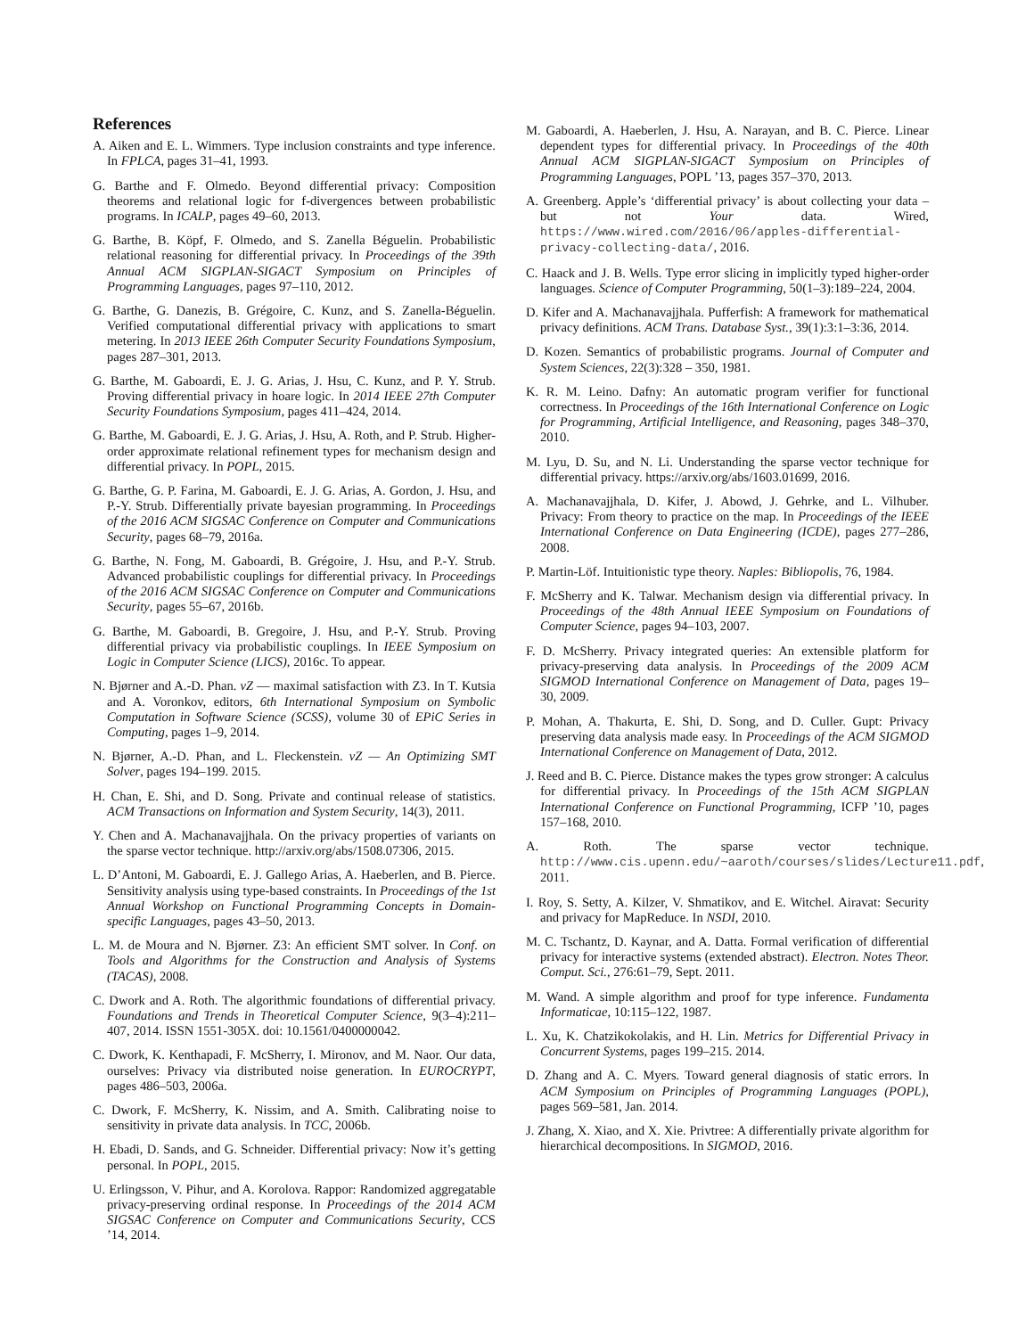References
A. Aiken and E. L. Wimmers. Type inclusion constraints and type inference. In FPLCA, pages 31–41, 1993.
G. Barthe and F. Olmedo. Beyond differential privacy: Composition theorems and relational logic for f-divergences between probabilistic programs. In ICALP, pages 49–60, 2013.
G. Barthe, B. Köpf, F. Olmedo, and S. Zanella Béguelin. Probabilistic relational reasoning for differential privacy. In Proceedings of the 39th Annual ACM SIGPLAN-SIGACT Symposium on Principles of Programming Languages, pages 97–110, 2012.
G. Barthe, G. Danezis, B. Grégoire, C. Kunz, and S. Zanella-Béguelin. Verified computational differential privacy with applications to smart metering. In 2013 IEEE 26th Computer Security Foundations Symposium, pages 287–301, 2013.
G. Barthe, M. Gaboardi, E. J. G. Arias, J. Hsu, C. Kunz, and P. Y. Strub. Proving differential privacy in hoare logic. In 2014 IEEE 27th Computer Security Foundations Symposium, pages 411–424, 2014.
G. Barthe, M. Gaboardi, E. J. G. Arias, J. Hsu, A. Roth, and P. Strub. Higher-order approximate relational refinement types for mechanism design and differential privacy. In POPL, 2015.
G. Barthe, G. P. Farina, M. Gaboardi, E. J. G. Arias, A. Gordon, J. Hsu, and P.-Y. Strub. Differentially private bayesian programming. In Proceedings of the 2016 ACM SIGSAC Conference on Computer and Communications Security, pages 68–79, 2016a.
G. Barthe, N. Fong, M. Gaboardi, B. Grégoire, J. Hsu, and P.-Y. Strub. Advanced probabilistic couplings for differential privacy. In Proceedings of the 2016 ACM SIGSAC Conference on Computer and Communications Security, pages 55–67, 2016b.
G. Barthe, M. Gaboardi, B. Gregoire, J. Hsu, and P.-Y. Strub. Proving differential privacy via probabilistic couplings. In IEEE Symposium on Logic in Computer Science (LICS), 2016c. To appear.
N. Bjørner and A.-D. Phan. νZ — maximal satisfaction with Z3. In T. Kutsia and A. Voronkov, editors, 6th International Symposium on Symbolic Computation in Software Science (SCSS), volume 30 of EPiC Series in Computing, pages 1–9, 2014.
N. Bjørner, A.-D. Phan, and L. Fleckenstein. νZ — An Optimizing SMT Solver, pages 194–199. 2015.
H. Chan, E. Shi, and D. Song. Private and continual release of statistics. ACM Transactions on Information and System Security, 14(3), 2011.
Y. Chen and A. Machanavajjhala. On the privacy properties of variants on the sparse vector technique. http://arxiv.org/abs/1508.07306, 2015.
L. D’Antoni, M. Gaboardi, E. J. Gallego Arias, A. Haeberlen, and B. Pierce. Sensitivity analysis using type-based constraints. In Proceedings of the 1st Annual Workshop on Functional Programming Concepts in Domain-specific Languages, pages 43–50, 2013.
L. M. de Moura and N. Bjørner. Z3: An efficient SMT solver. In Conf. on Tools and Algorithms for the Construction and Analysis of Systems (TACAS), 2008.
C. Dwork and A. Roth. The algorithmic foundations of differential privacy. Foundations and Trends in Theoretical Computer Science, 9(3–4):211–407, 2014. ISSN 1551-305X. doi: 10.1561/0400000042.
C. Dwork, K. Kenthapadi, F. McSherry, I. Mironov, and M. Naor. Our data, ourselves: Privacy via distributed noise generation. In EUROCRYPT, pages 486–503, 2006a.
C. Dwork, F. McSherry, K. Nissim, and A. Smith. Calibrating noise to sensitivity in private data analysis. In TCC, 2006b.
H. Ebadi, D. Sands, and G. Schneider. Differential privacy: Now it’s getting personal. In POPL, 2015.
U. Erlingsson, V. Pihur, and A. Korolova. Rappor: Randomized aggregatable privacy-preserving ordinal response. In Proceedings of the 2014 ACM SIGSAC Conference on Computer and Communications Security, CCS ’14, 2014.
M. Gaboardi, A. Haeberlen, J. Hsu, A. Narayan, and B. C. Pierce. Linear dependent types for differential privacy. In Proceedings of the 40th Annual ACM SIGPLAN-SIGACT Symposium on Principles of Programming Languages, POPL ’13, pages 357–370, 2013.
A. Greenberg. Apple’s ‘differential privacy’ is about collecting your data – but not Your data. Wired, https://www.wired.com/2016/06/apples-differential-privacy-collecting-data/, 2016.
C. Haack and J. B. Wells. Type error slicing in implicitly typed higher-order languages. Science of Computer Programming, 50(1–3):189–224, 2004.
D. Kifer and A. Machanavajjhala. Pufferfish: A framework for mathematical privacy definitions. ACM Trans. Database Syst., 39(1):3:1–3:36, 2014.
D. Kozen. Semantics of probabilistic programs. Journal of Computer and System Sciences, 22(3):328 – 350, 1981.
K. R. M. Leino. Dafny: An automatic program verifier for functional correctness. In Proceedings of the 16th International Conference on Logic for Programming, Artificial Intelligence, and Reasoning, pages 348–370, 2010.
M. Lyu, D. Su, and N. Li. Understanding the sparse vector technique for differential privacy. https://arxiv.org/abs/1603.01699, 2016.
A. Machanavajjhala, D. Kifer, J. Abowd, J. Gehrke, and L. Vilhuber. Privacy: From theory to practice on the map. In Proceedings of the IEEE International Conference on Data Engineering (ICDE), pages 277–286, 2008.
P. Martin-Löf. Intuitionistic type theory. Naples: Bibliopolis, 76, 1984.
F. McSherry and K. Talwar. Mechanism design via differential privacy. In Proceedings of the 48th Annual IEEE Symposium on Foundations of Computer Science, pages 94–103, 2007.
F. D. McSherry. Privacy integrated queries: An extensible platform for privacy-preserving data analysis. In Proceedings of the 2009 ACM SIGMOD International Conference on Management of Data, pages 19–30, 2009.
P. Mohan, A. Thakurta, E. Shi, D. Song, and D. Culler. Gupt: Privacy preserving data analysis made easy. In Proceedings of the ACM SIGMOD International Conference on Management of Data, 2012.
J. Reed and B. C. Pierce. Distance makes the types grow stronger: A calculus for differential privacy. In Proceedings of the 15th ACM SIGPLAN International Conference on Functional Programming, ICFP ’10, pages 157–168, 2010.
A. Roth. The sparse vector technique. http://www.cis.upenn.edu/~aaroth/courses/slides/Lecture11.pdf, 2011.
I. Roy, S. Setty, A. Kilzer, V. Shmatikov, and E. Witchel. Airavat: Security and privacy for MapReduce. In NSDI, 2010.
M. C. Tschantz, D. Kaynar, and A. Datta. Formal verification of differential privacy for interactive systems (extended abstract). Electron. Notes Theor. Comput. Sci., 276:61–79, Sept. 2011.
M. Wand. A simple algorithm and proof for type inference. Fundamenta Informaticae, 10:115–122, 1987.
L. Xu, K. Chatzikokolakis, and H. Lin. Metrics for Differential Privacy in Concurrent Systems, pages 199–215. 2014.
D. Zhang and A. C. Myers. Toward general diagnosis of static errors. In ACM Symposium on Principles of Programming Languages (POPL), pages 569–581, Jan. 2014.
J. Zhang, X. Xiao, and X. Xie. Privtree: A differentially private algorithm for hierarchical decompositions. In SIGMOD, 2016.